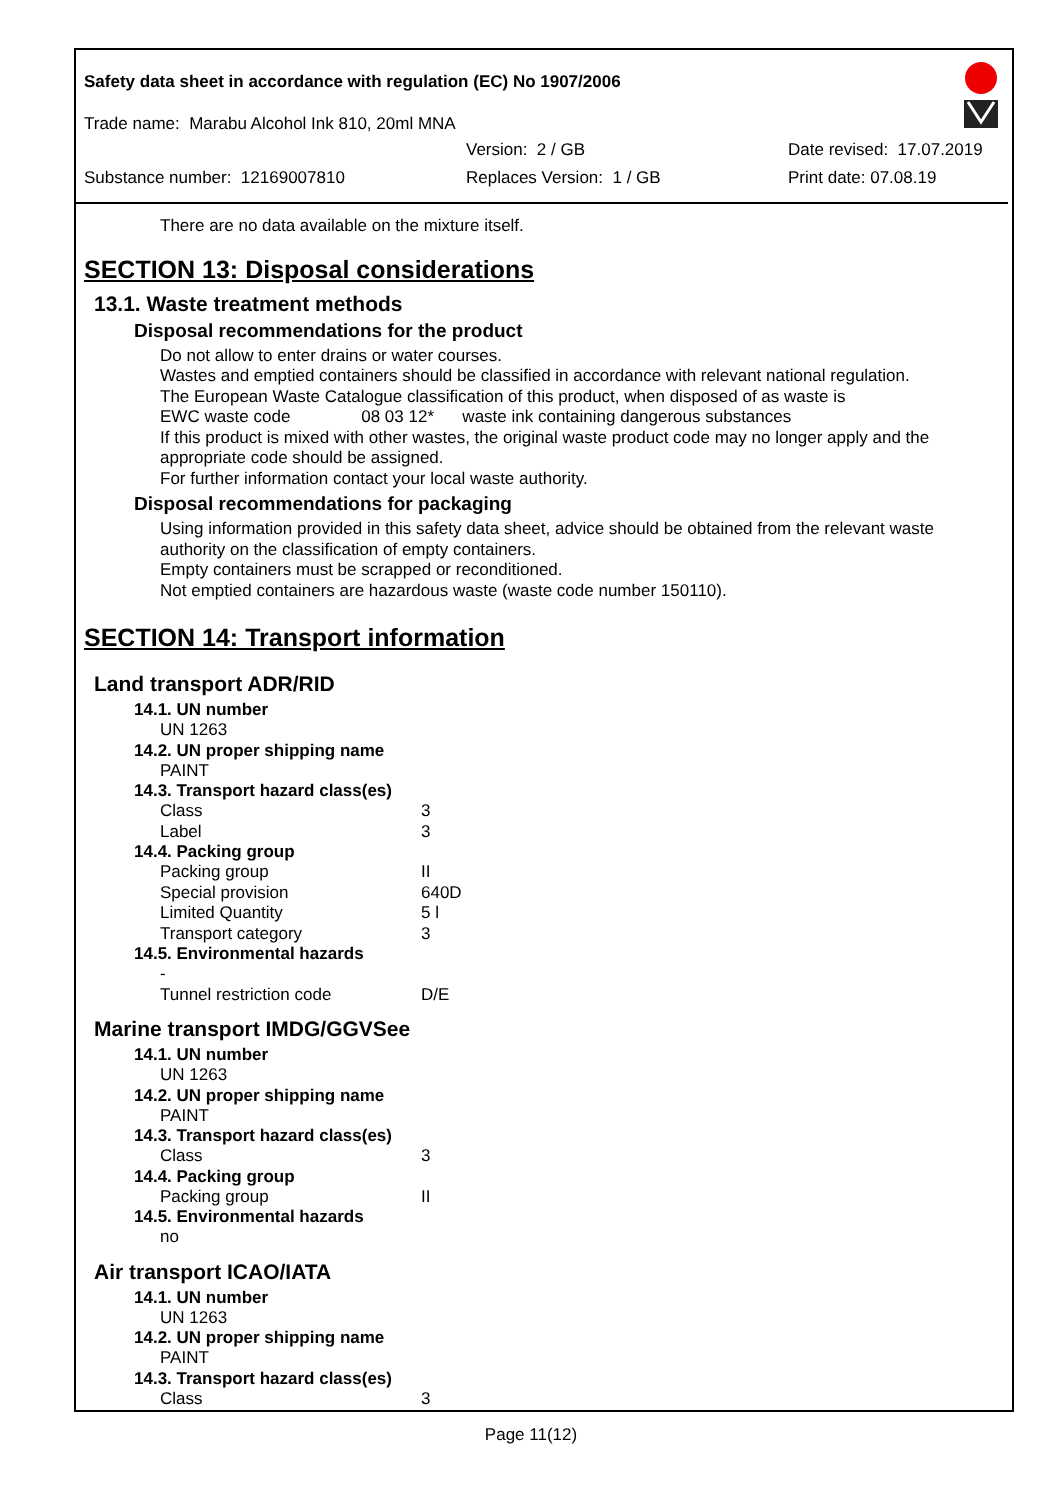Safety data sheet in accordance with regulation (EC) No 1907/2006
Trade name: Marabu Alcohol Ink 810, 20ml MNA
Version: 2 / GB Date revised: 17.07.2019
Substance number: 12169007810 Replaces Version: 1 / GB Print date: 07.08.19
There are no data available on the mixture itself.
SECTION 13: Disposal considerations
13.1. Waste treatment methods
Disposal recommendations for the product
Do not allow to enter drains or water courses.
Wastes and emptied containers should be classified in accordance with relevant national regulation.
The European Waste Catalogue classification of this product, when disposed of as waste is
EWC waste code 08 03 12* waste ink containing dangerous substances
If this product is mixed with other wastes, the original waste product code may no longer apply and the appropriate code should be assigned.
For further information contact your local waste authority.
Disposal recommendations for packaging
Using information provided in this safety data sheet, advice should be obtained from the relevant waste authority on the classification of empty containers.
Empty containers must be scrapped or reconditioned.
Not emptied containers are hazardous waste (waste code number 150110).
SECTION 14: Transport information
Land transport ADR/RID
14.1. UN number
UN 1263
14.2. UN proper shipping name
PAINT
14.3. Transport hazard class(es)
Class 3
Label 3
14.4. Packing group
Packing group II
Special provision 640D
Limited Quantity 5 l
Transport category 3
14.5. Environmental hazards
-
Tunnel restriction code D/E
Marine transport IMDG/GGVSee
14.1. UN number
UN 1263
14.2. UN proper shipping name
PAINT
14.3. Transport hazard class(es)
Class 3
14.4. Packing group
Packing group II
14.5. Environmental hazards
no
Air transport ICAO/IATA
14.1. UN number
UN 1263
14.2. UN proper shipping name
PAINT
14.3. Transport hazard class(es)
Class 3
Page 11(12)